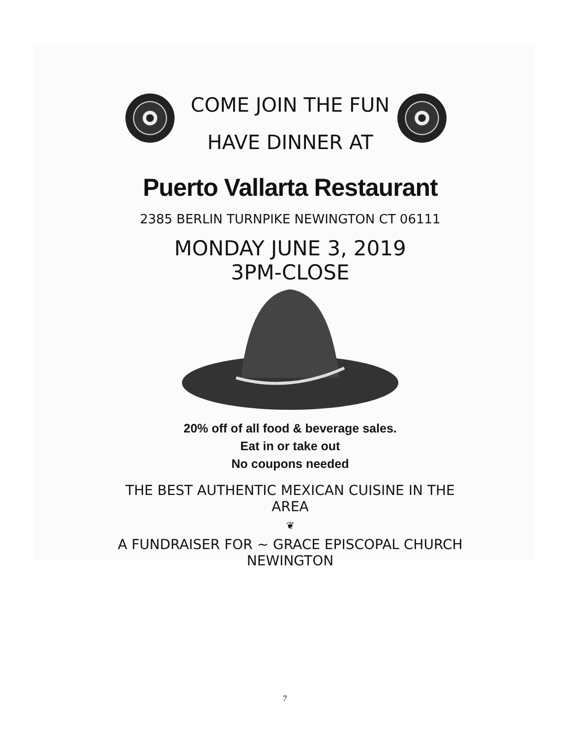COME JOIN THE FUN
HAVE DINNER AT
Puerto Vallarta Restaurant
2385 BERLIN TURNPIKE NEWINGTON CT 06111
MONDAY JUNE 3, 2019
3PM-CLOSE
20% off of all food & beverage sales.
Eat in or take out
No coupons needed
THE BEST AUTHENTIC MEXICAN CUISINE IN THE AREA
❦
A FUNDRAISER FOR ~ GRACE EPISCOPAL CHURCH NEWINGTON
7